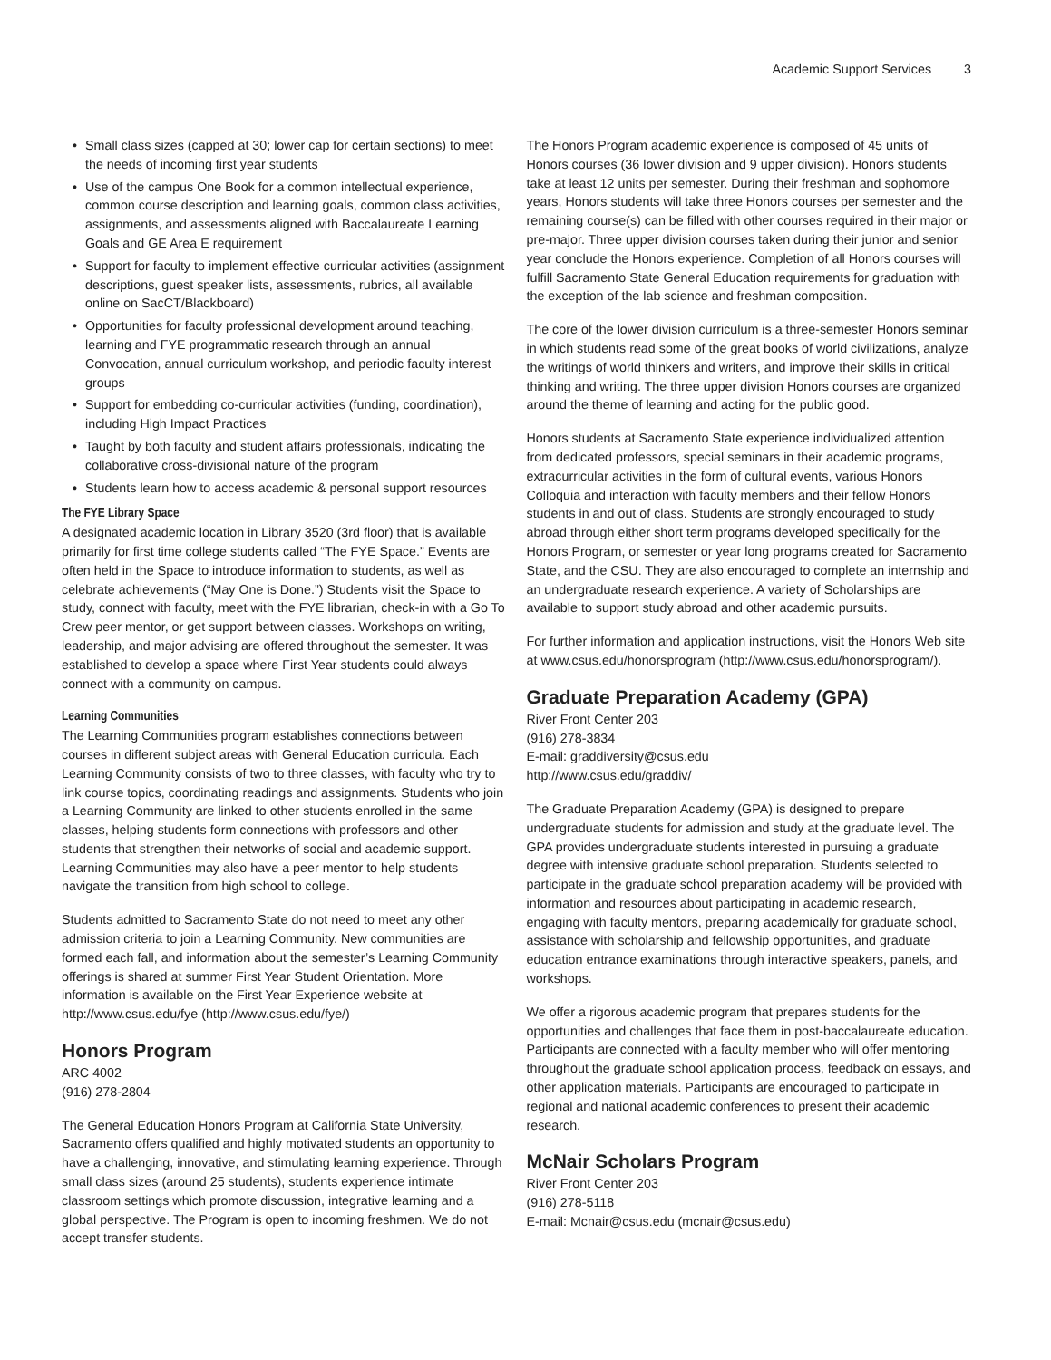Academic Support Services 3
• Small class sizes (capped at 30; lower cap for certain sections) to meet the needs of incoming first year students
• Use of the campus One Book for a common intellectual experience, common course description and learning goals, common class activities, assignments, and assessments aligned with Baccalaureate Learning Goals and GE Area E requirement
• Support for faculty to implement effective curricular activities (assignment descriptions, guest speaker lists, assessments, rubrics, all available online on SacCT/Blackboard)
• Opportunities for faculty professional development around teaching, learning and FYE programmatic research through an annual Convocation, annual curriculum workshop, and periodic faculty interest groups
• Support for embedding co-curricular activities (funding, coordination), including High Impact Practices
• Taught by both faculty and student affairs professionals, indicating the collaborative cross-divisional nature of the program
• Students learn how to access academic & personal support resources
The FYE Library Space
A designated academic location in Library 3520 (3rd floor) that is available primarily for first time college students called “The FYE Space.” Events are often held in the Space to introduce information to students, as well as celebrate achievements (“May One is Done.”) Students visit the Space to study, connect with faculty, meet with the FYE librarian, check-in with a Go To Crew peer mentor, or get support between classes. Workshops on writing, leadership, and major advising are offered throughout the semester. It was established to develop a space where First Year students could always connect with a community on campus.
Learning Communities
The Learning Communities program establishes connections between courses in different subject areas with General Education curricula. Each Learning Community consists of two to three classes, with faculty who try to link course topics, coordinating readings and assignments. Students who join a Learning Community are linked to other students enrolled in the same classes, helping students form connections with professors and other students that strengthen their networks of social and academic support. Learning Communities may also have a peer mentor to help students navigate the transition from high school to college.
Students admitted to Sacramento State do not need to meet any other admission criteria to join a Learning Community. New communities are formed each fall, and information about the semester’s Learning Community offerings is shared at summer First Year Student Orientation. More information is available on the First Year Experience website at http://www.csus.edu/fye (http://www.csus.edu/fye/)
Honors Program
ARC 4002
(916) 278-2804
The General Education Honors Program at California State University, Sacramento offers qualified and highly motivated students an opportunity to have a challenging, innovative, and stimulating learning experience. Through small class sizes (around 25 students), students experience intimate classroom settings which promote discussion, integrative learning and a global perspective. The Program is open to incoming freshmen. We do not accept transfer students.
The Honors Program academic experience is composed of 45 units of Honors courses (36 lower division and 9 upper division). Honors students take at least 12 units per semester. During their freshman and sophomore years, Honors students will take three Honors courses per semester and the remaining course(s) can be filled with other courses required in their major or pre-major. Three upper division courses taken during their junior and senior year conclude the Honors experience. Completion of all Honors courses will fulfill Sacramento State General Education requirements for graduation with the exception of the lab science and freshman composition.
The core of the lower division curriculum is a three-semester Honors seminar in which students read some of the great books of world civilizations, analyze the writings of world thinkers and writers, and improve their skills in critical thinking and writing. The three upper division Honors courses are organized around the theme of learning and acting for the public good.
Honors students at Sacramento State experience individualized attention from dedicated professors, special seminars in their academic programs, extracurricular activities in the form of cultural events, various Honors Colloquia and interaction with faculty members and their fellow Honors students in and out of class. Students are strongly encouraged to study abroad through either short term programs developed specifically for the Honors Program, or semester or year long programs created for Sacramento State, and the CSU. They are also encouraged to complete an internship and an undergraduate research experience. A variety of Scholarships are available to support study abroad and other academic pursuits.
For further information and application instructions, visit the Honors Web site at www.csus.edu/honorsprogram (http://www.csus.edu/honorsprogram/).
Graduate Preparation Academy (GPA)
River Front Center 203
(916) 278-3834
E-mail: graddiversity@csus.edu
http://www.csus.edu/graddiv/
The Graduate Preparation Academy (GPA) is designed to prepare undergraduate students for admission and study at the graduate level. The GPA provides undergraduate students interested in pursuing a graduate degree with intensive graduate school preparation. Students selected to participate in the graduate school preparation academy will be provided with information and resources about participating in academic research, engaging with faculty mentors, preparing academically for graduate school, assistance with scholarship and fellowship opportunities, and graduate education entrance examinations through interactive speakers, panels, and workshops.
We offer a rigorous academic program that prepares students for the opportunities and challenges that face them in post-baccalaureate education. Participants are connected with a faculty member who will offer mentoring throughout the graduate school application process, feedback on essays, and other application materials. Participants are encouraged to participate in regional and national academic conferences to present their academic research.
McNair Scholars Program
River Front Center 203
(916) 278-5118
E-mail: Mcnair@csus.edu (mcnair@csus.edu)